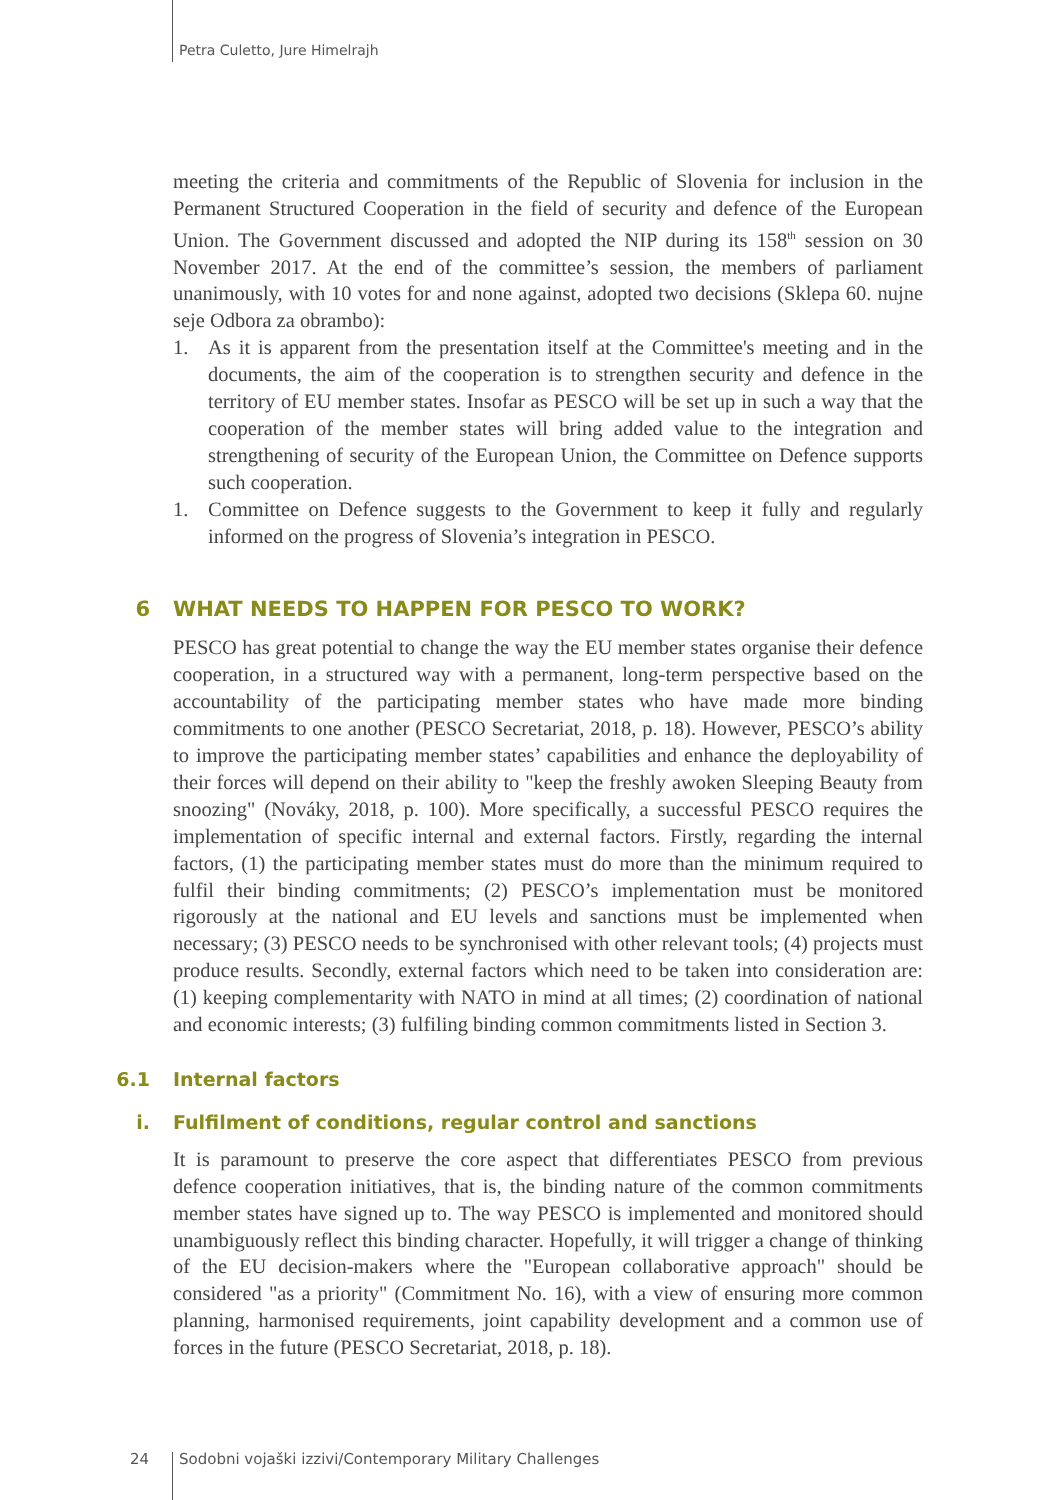Petra Culetto, Jure Himelrajh
meeting the criteria and commitments of the Republic of Slovenia for inclusion in the Permanent Structured Cooperation in the field of security and defence of the European Union. The Government discussed and adopted the NIP during its 158<sup>th</sup> session on 30 November 2017. At the end of the committee’s session, the members of parliament unanimously, with 10 votes for and none against, adopted two decisions (Sklepa 60. nujne seje Odbora za obrambo):
1. As it is apparent from the presentation itself at the Committee's meeting and in the documents, the aim of the cooperation is to strengthen security and defence in the territory of EU member states. Insofar as PESCO will be set up in such a way that the cooperation of the member states will bring added value to the integration and strengthening of security of the European Union, the Committee on Defence supports such cooperation.
1. Committee on Defence suggests to the Government to keep it fully and regularly informed on the progress of Slovenia’s integration in PESCO.
6 WHAT NEEDS TO HAPPEN FOR PESCO TO WORK?
PESCO has great potential to change the way the EU member states organise their defence cooperation, in a structured way with a permanent, long-term perspective based on the accountability of the participating member states who have made more binding commitments to one another (PESCO Secretariat, 2018, p. 18). However, PESCO’s ability to improve the participating member states’ capabilities and enhance the deployability of their forces will depend on their ability to "keep the freshly awoken Sleeping Beauty from snoozing" (Nováky, 2018, p. 100). More specifically, a successful PESCO requires the implementation of specific internal and external factors. Firstly, regarding the internal factors, (1) the participating member states must do more than the minimum required to fulfil their binding commitments; (2) PESCO’s implementation must be monitored rigorously at the national and EU levels and sanctions must be implemented when necessary; (3) PESCO needs to be synchronised with other relevant tools; (4) projects must produce results. Secondly, external factors which need to be taken into consideration are: (1) keeping complementarity with NATO in mind at all times; (2) coordination of national and economic interests; (3) fulfiling binding common commitments listed in Section 3.
6.1 Internal factors
i. Fulfilment of conditions, regular control and sanctions
It is paramount to preserve the core aspect that differentiates PESCO from previous defence cooperation initiatives, that is, the binding nature of the common commitments member states have signed up to. The way PESCO is implemented and monitored should unambiguously reflect this binding character. Hopefully, it will trigger a change of thinking of the EU decision-makers where the "European collaborative approach" should be considered "as a priority" (Commitment No. 16), with a view of ensuring more common planning, harmonised requirements, joint capability development and a common use of forces in the future (PESCO Secretariat, 2018, p. 18).
24 Sodobni vojaški izzivi/Contemporary Military Challenges